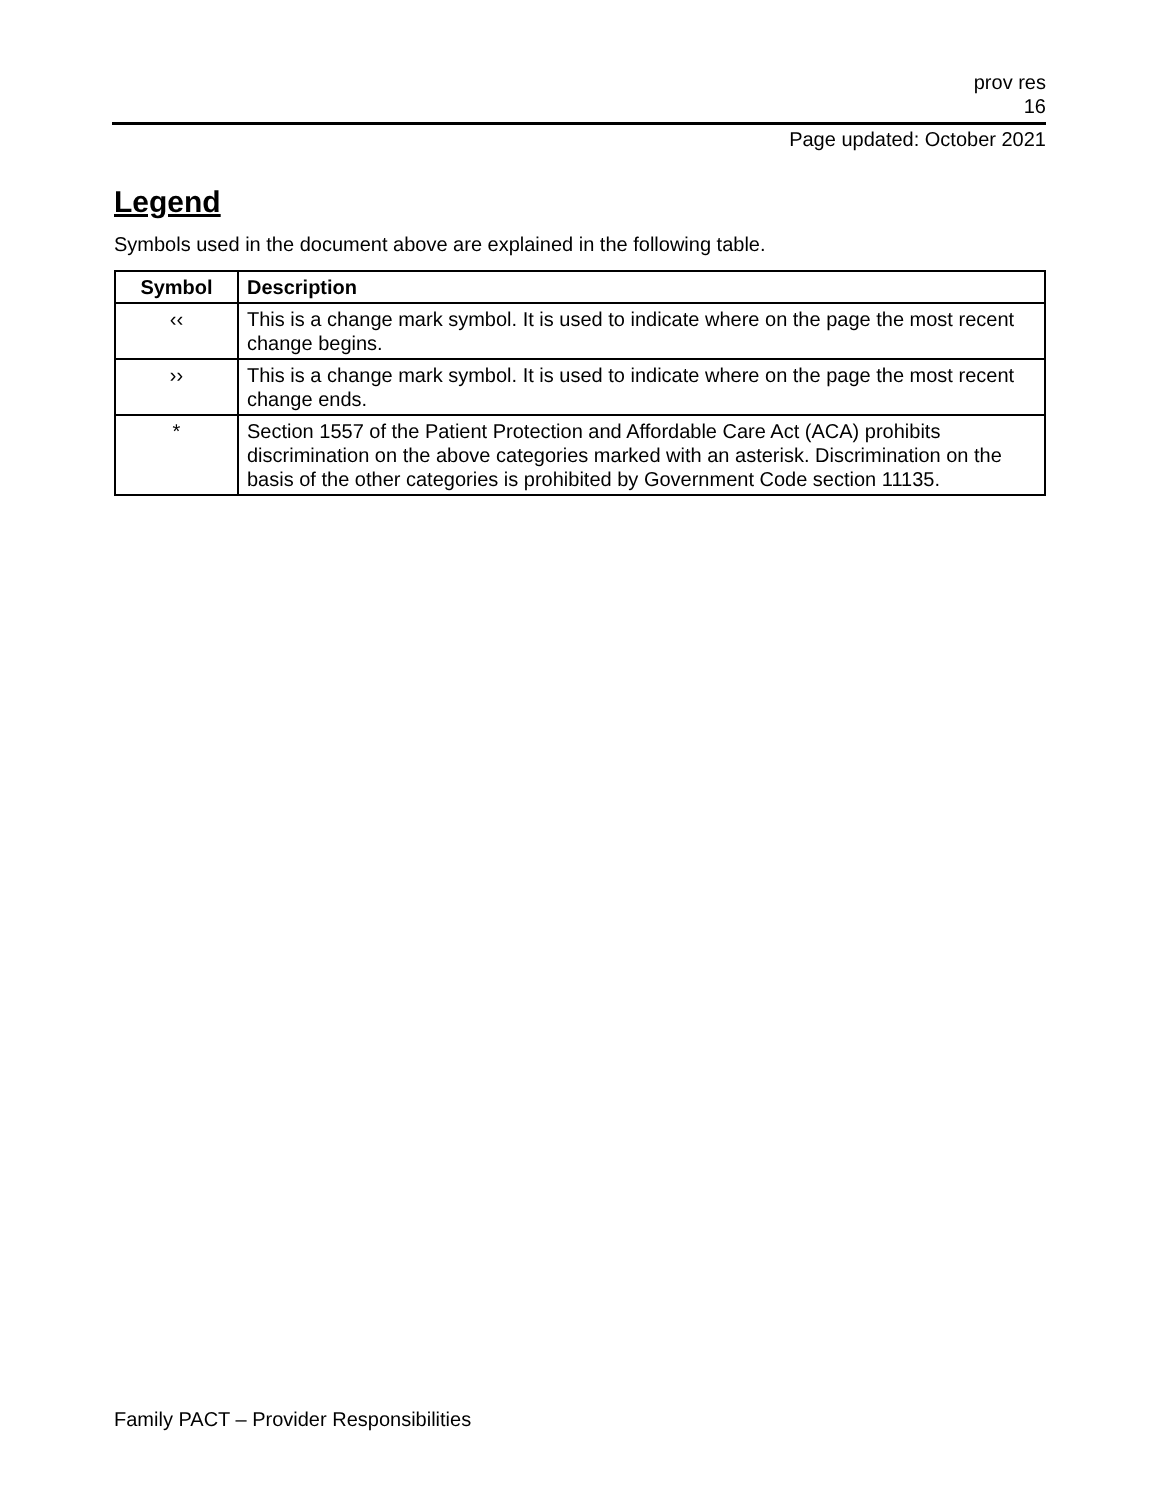prov res
16
Page updated: October 2021
Legend
Symbols used in the document above are explained in the following table.
| Symbol | Description |
| --- | --- |
| ‹‹ | This is a change mark symbol. It is used to indicate where on the page the most recent change begins. |
| ›› | This is a change mark symbol. It is used to indicate where on the page the most recent change ends. |
| * | Section 1557 of the Patient Protection and Affordable Care Act (ACA) prohibits discrimination on the above categories marked with an asterisk. Discrimination on the basis of the other categories is prohibited by Government Code section 11135. |
Family PACT – Provider Responsibilities